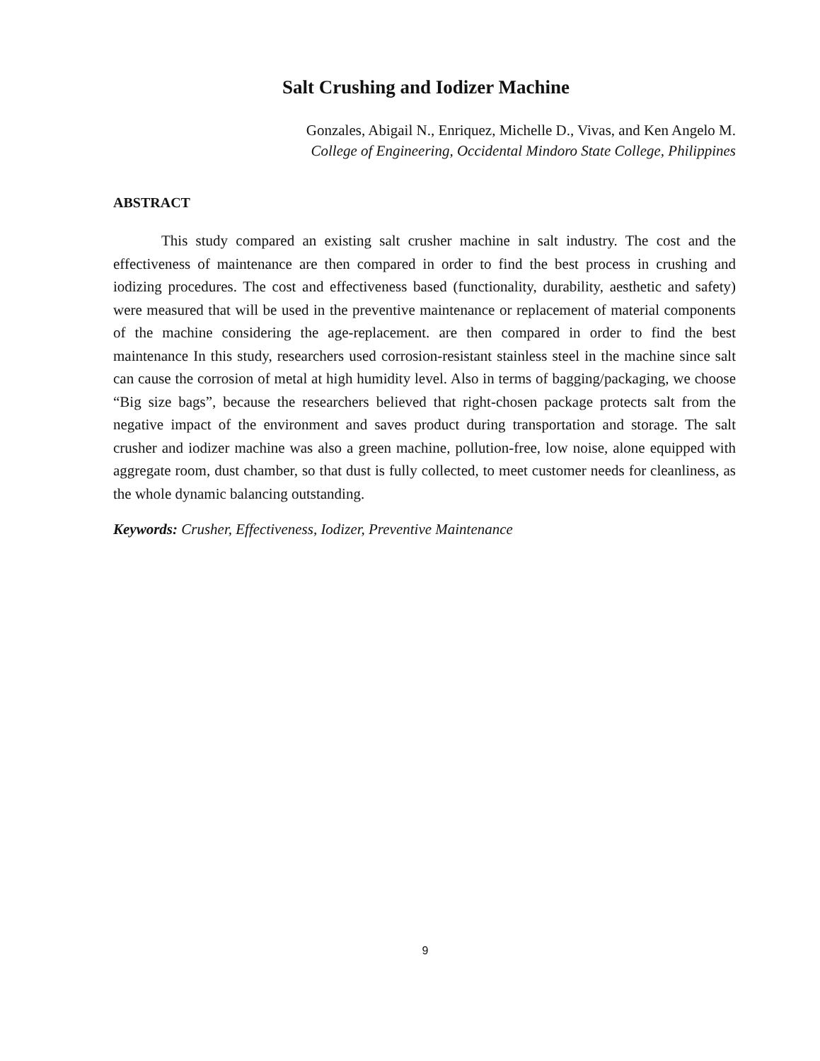Salt Crushing and Iodizer Machine
Gonzales, Abigail N., Enriquez, Michelle D., Vivas, and Ken Angelo M.
College of Engineering, Occidental Mindoro State College, Philippines
ABSTRACT
This study compared an existing salt crusher machine in salt industry. The cost and the effectiveness of maintenance are then compared in order to find the best process in crushing and iodizing procedures. The cost and effectiveness based (functionality, durability, aesthetic and safety) were measured that will be used in the preventive maintenance or replacement of material components of the machine considering the age-replacement. are then compared in order to find the best maintenance In this study, researchers used corrosion-resistant stainless steel in the machine since salt can cause the corrosion of metal at high humidity level. Also in terms of bagging/packaging, we choose “Big size bags”, because the researchers believed that right-chosen package protects salt from the negative impact of the environment and saves product during transportation and storage. The salt crusher and iodizer machine was also a green machine, pollution-free, low noise, alone equipped with aggregate room, dust chamber, so that dust is fully collected, to meet customer needs for cleanliness, as the whole dynamic balancing outstanding.
Keywords: Crusher, Effectiveness, Iodizer, Preventive Maintenance
9